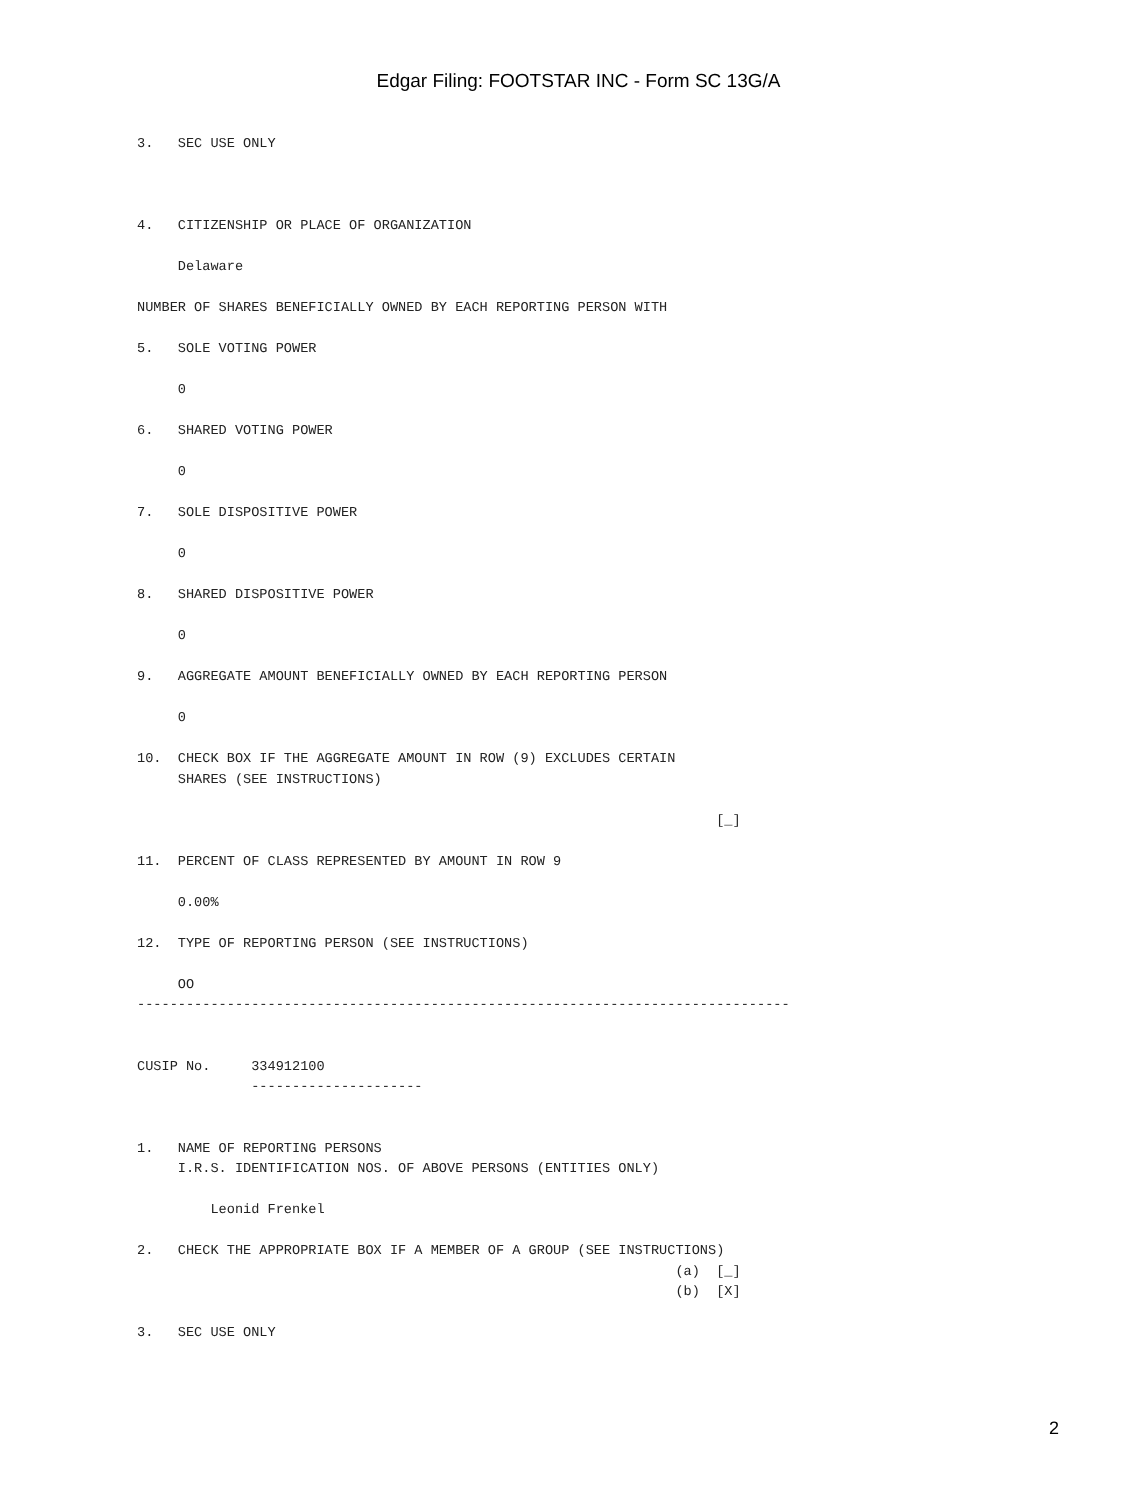Edgar Filing: FOOTSTAR INC - Form SC 13G/A
3.   SEC USE ONLY



4.   CITIZENSHIP OR PLACE OF ORGANIZATION

     Delaware

NUMBER OF SHARES BENEFICIALLY OWNED BY EACH REPORTING PERSON WITH

5.   SOLE VOTING POWER

     0

6.   SHARED VOTING POWER

     0

7.   SOLE DISPOSITIVE POWER

     0

8.   SHARED DISPOSITIVE POWER

     0

9.   AGGREGATE AMOUNT BENEFICIALLY OWNED BY EACH REPORTING PERSON

     0

10.  CHECK BOX IF THE AGGREGATE AMOUNT IN ROW (9) EXCLUDES CERTAIN
     SHARES (SEE INSTRUCTIONS)

                                                                       [_]

11.  PERCENT OF CLASS REPRESENTED BY AMOUNT IN ROW 9

     0.00%

12.  TYPE OF REPORTING PERSON (SEE INSTRUCTIONS)

     OO
--------------------------------------------------------------------------------


CUSIP No.     334912100
              ---------------------


1.   NAME OF REPORTING PERSONS
     I.R.S. IDENTIFICATION NOS. OF ABOVE PERSONS (ENTITIES ONLY)

         Leonid Frenkel

2.   CHECK THE APPROPRIATE BOX IF A MEMBER OF A GROUP (SEE INSTRUCTIONS)
                                                                  (a)  [_]
                                                                  (b)  [X]

3.   SEC USE ONLY
2